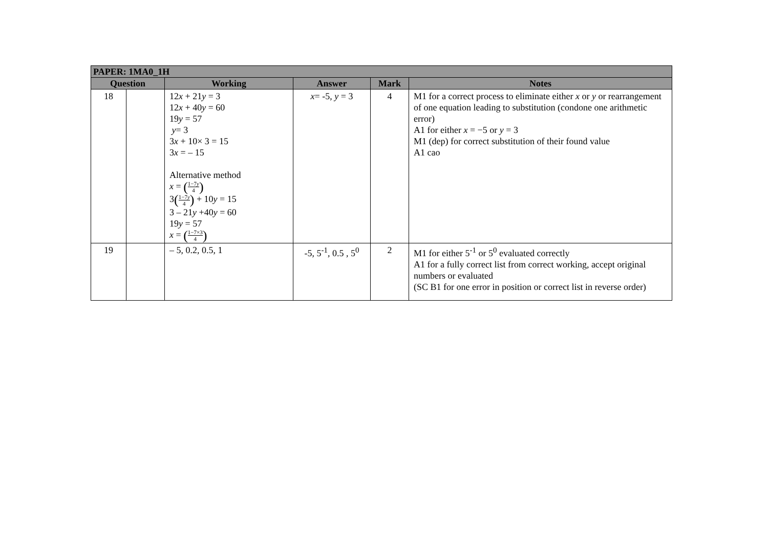| PAPER: 1MA0_1H | | | | | |
| --- | --- | --- | --- | --- | --- |
| Question | | Working | Answer | Mark | Notes |
| 18 | | 12 x + 21 y = 3 12 x + 40 y = 60 19 y = 57 y = 3 3 x + 10× 3 = 15 3 x = – 15 Alternative method x = ( 1−7 y 4 ) 3 ( 1−7 y 4 ) + 10 y = 15 3 – 21 y +40 y = 60 19 y = 57 x = ( 1−7×3 4 ) | x = -5, y = 3 | 4 | M1 for a correct process to eliminate either x or y or rearrangement of one equation leading to substitution (condone one arithmetic error) A1 for either x = −5 or y = 3 M1 (dep) for correct substitution of their found value A1 cao |
| 19 | | – 5, 0.2, 0.5, 1 | -5, 5<sup>-1</sup>, 0.5 , 5<sup>0</sup> | 2 | M1 for either 5<sup>-1</sup> or 5<sup>0</sup> evaluated correctly A1 for a fully correct list from correct working, accept original numbers or evaluated (SC B1 for one error in position or correct list in reverse order) |